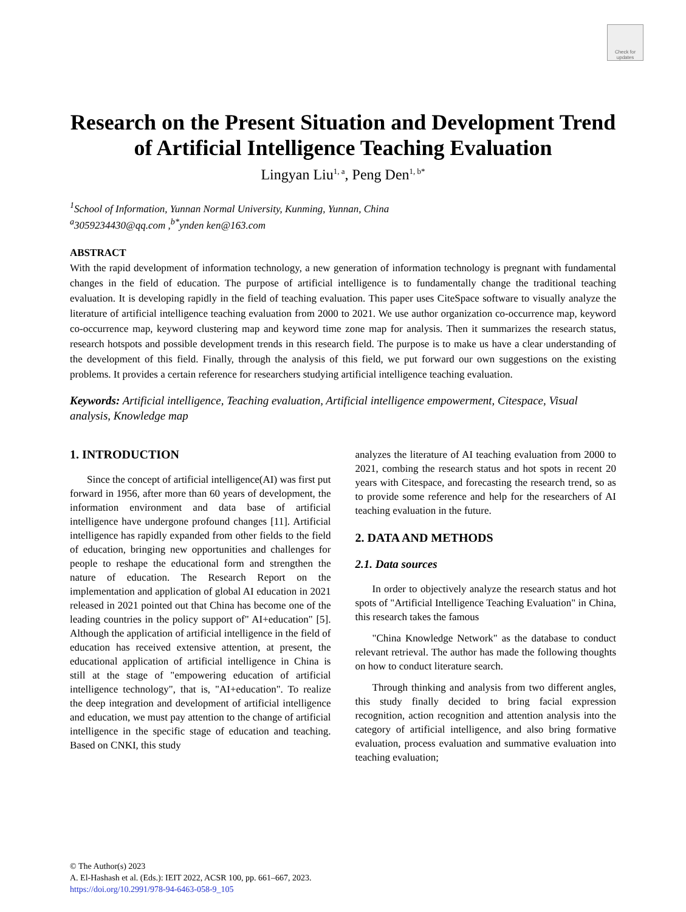Check for updates
Research on the Present Situation and Development Trend of Artificial Intelligence Teaching Evaluation
Lingyan Liu<sup>1, a</sup>, Peng Den<sup>1, b*</sup>
<sup>1</sup> School of Information, Yunnan Normal University, Kunming, Yunnan, China
<sup>a</sup> 3059234430@qq.com ,<sup>b*</sup>ynden ken@163.com
ABSTRACT
With the rapid development of information technology, a new generation of information technology is pregnant with fundamental changes in the field of education. The purpose of artificial intelligence is to fundamentally change the traditional teaching evaluation. It is developing rapidly in the field of teaching evaluation. This paper uses CiteSpace software to visually analyze the literature of artificial intelligence teaching evaluation from 2000 to 2021. We use author organization co-occurrence map, keyword co-occurrence map, keyword clustering map and keyword time zone map for analysis. Then it summarizes the research status, research hotspots and possible development trends in this research field. The purpose is to make us have a clear understanding of the development of this field. Finally, through the analysis of this field, we put forward our own suggestions on the existing problems. It provides a certain reference for researchers studying artificial intelligence teaching evaluation.
Keywords: Artificial intelligence, Teaching evaluation, Artificial intelligence empowerment, Citespace, Visual analysis, Knowledge map
1. INTRODUCTION
Since the concept of artificial intelligence(AI) was first put forward in 1956, after more than 60 years of development, the information environment and data base of artificial intelligence have undergone profound changes [11]. Artificial intelligence has rapidly expanded from other fields to the field of education, bringing new opportunities and challenges for people to reshape the educational form and strengthen the nature of education. The Research Report on the implementation and application of global AI education in 2021 released in 2021 pointed out that China has become one of the leading countries in the policy support of" AI+education" [5]. Although the application of artificial intelligence in the field of education has received extensive attention, at present, the educational application of artificial intelligence in China is still at the stage of "empowering education of artificial intelligence technology", that is, "AI+education". To realize the deep integration and development of artificial intelligence and education, we must pay attention to the change of artificial intelligence in the specific stage of education and teaching. Based on CNKI, this study
analyzes the literature of AI teaching evaluation from 2000 to 2021, combing the research status and hot spots in recent 20 years with Citespace, and forecasting the research trend, so as to provide some reference and help for the researchers of AI teaching evaluation in the future.
2. DATA AND METHODS
2.1. Data sources
In order to objectively analyze the research status and hot spots of "Artificial Intelligence Teaching Evaluation" in China, this research takes the famous
"China Knowledge Network" as the database to conduct relevant retrieval. The author has made the following thoughts on how to conduct literature search.
Through thinking and analysis from two different angles, this study finally decided to bring facial expression recognition, action recognition and attention analysis into the category of artificial intelligence, and also bring formative evaluation, process evaluation and summative evaluation into teaching evaluation;
© The Author(s) 2023
A. El-Hashash et al. (Eds.): IEIT 2022, ACSR 100, pp. 661–667, 2023.
https://doi.org/10.2991/978-94-6463-058-9_105